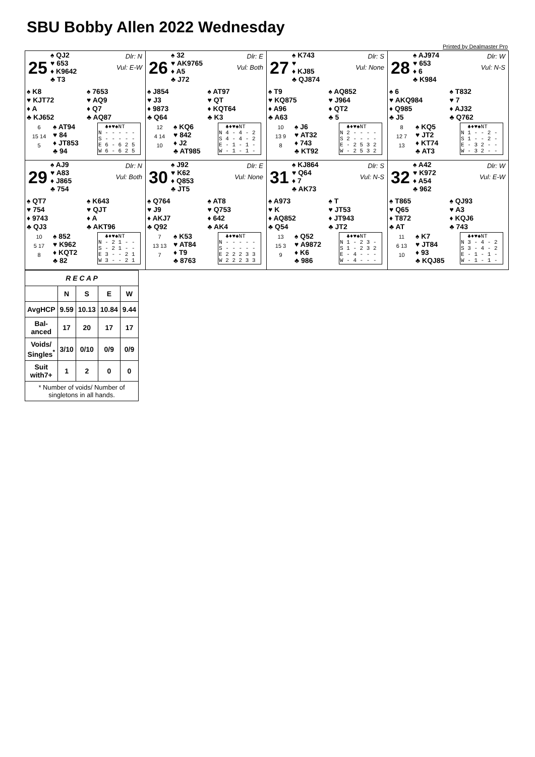SBU Bobby Allen 2022 Wednesday
Printed by Dealmaster Pro
25
♠ QJ2
♥ 653
♦ K9642
♣ T3
Dlr: N
Vul: E-W
♠ K8
♥ KJT72
♦ A
♣ KJ652
♠ 7653
♥ AQ9
♦ Q7
♣ AQ87
6
15 14
5
♠ AT94
♥ 84
♦ JT853
♣ 94
♣♦♥♠NT N - - - - - S - - - - - E 6 - 6 2 5 W 6 - 6 2 5
26
♠ 32
♥ AK9765
♦ A5
♣ J72
Dlr: E
Vul: Both
♠ J854
♥ J3
♦ 9873
♣ Q64
♠ AT97
♥ QT
♦ KQT64
♣ K3
12
4 14
10
♠ KQ6
♥ 842
♦ J2
♣ AT985
♣♦♥♠NT N 4 - 4 - 2 S 4 - 4 - 2 E - 1 - 1 - W - 1 - 1 -
27
♠ K743
♥
♦ KJ85
♣ QJ874
Dlr: S
Vul: None
♠ T9
♥ KQ875
♦ A96
♣ A63
♠ AQ852
♥ J964
♦ QT2
♣ 5
10
13 9
8
♠ J6
♥ AT32
♦ 743
♣ KT92
♣♦♥♠NT N 2 - - - - S 2 - - - - E - 2 5 3 2 W - 2 5 3 2
28
♠ AJ974
♥ 653
♦ 6
♣ K984
Dlr: W
Vul: N-S
♠ 6
♥ AKQ984
♦ Q985
♣ J5
♠ T832
♥ 7
♦ AJ32
♣ Q762
8
12 7
13
♠ KQ5
♥ JT2
♦ KT74
♣ AT3
♣♦♥♠NT N 1 - - 2 - S 1 - - 2 - E - 3 2 - - W - 3 2 - -
29
♠ AJ9
♥ A83
♦ J865
♣ 754
Dlr: N
Vul: Both
♠ QT7
♥ 754
♦ 9743
♣ QJ3
♠ K643
♥ QJT
♦ A
♣ AKT96
10
5 17
8
♠ 852
♥ K962
♦ KQT2
♣ 82
♣♦♥♠NT N - 2 1 - - S - 2 1 - - E 3 - - 2 1 W 3 - - 2 1
30
♠ J92
♥ K62
♦ Q853
♣ JT5
Dlr: E
Vul: None
♠ Q764
♥ J9
♦ AKJ7
♣ Q92
♠ AT8
♥ Q753
♦ 642
♣ AK4
7
13 13
7
♠ K53
♥ AT84
♦ T9
♣ 8763
♣♦♥♠NT N - - - - - S - - - - - E 2 2 2 3 3 W 2 2 2 3 3
31
♠ KJ864
♥ Q64
♦ 7
♣ AK73
Dlr: S
Vul: N-S
♠ A973
♥ K
♦ AQ852
♣ Q54
♠ T
♥ JT53
♦ JT943
♣ JT2
13
15 3
9
♠ Q52
♥ A9872
♦ K6
♣ 986
♣♦♥♠NT N 1 - 2 3 - S 1 - 2 3 2 E - 4 - - - W - 4 - - -
32
♠ A42
♥ K972
♦ A54
♣ 962
Dlr: W
Vul: E-W
♠ T865
♥ Q65
♦ T872
♣ AT
♠ QJ93
♥ A3
♦ KQJ6
♣ 743
11
6 13
10
♠ K7
♥ JT84
♦ 93
♣ KQJ85
♣♦♥♠NT N 3 - 4 - 2 S 3 - 4 - 2 E - 1 - 1 - W - 1 - 1 -
| R E C A P | | | | |
| --- | --- | --- | --- | --- |
| | N | S | E | W |
| AvgHCP | 9.59 | 10.13 | 10.84 | 9.44 |
| Bal- anced | 17 | 20 | 17 | 17 |
| Voids/ Singles<sup>*</sup> | 3/10 | 0/10 | 0/9 | 0/9 |
| Suit with7+ | 1 | 2 | 0 | 0 |
| * Number of voids/ Number of singletons in all hands. | | | | |